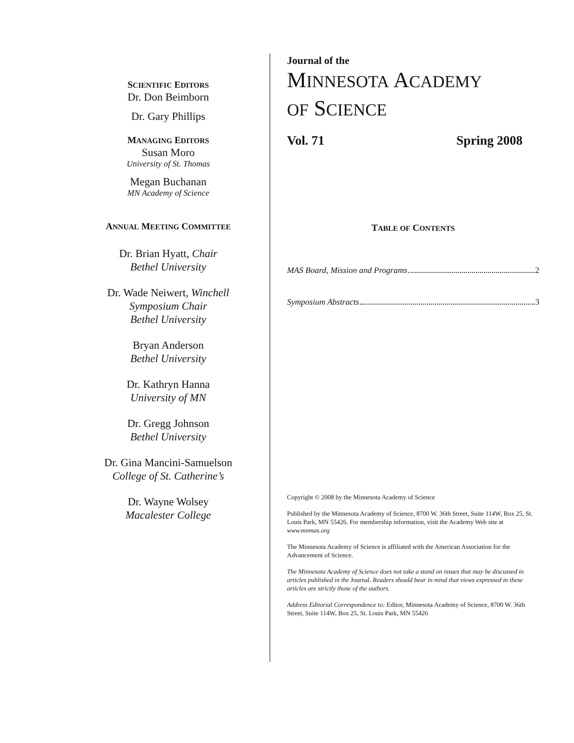SCIENTIFIC EDITORS
Dr. Don Beimborn
Dr. Gary Phillips
MANAGING EDITORS
Susan Moro
University of St. Thomas
Megan Buchanan
MN Academy of Science
ANNUAL MEETING COMMITTEE
Dr. Brian Hyatt, Chair
Bethel University
Dr. Wade Neiwert, Winchell
Symposium Chair
Bethel University
Bryan Anderson
Bethel University
Dr. Kathryn Hanna
University of MN
Dr. Gregg Johnson
Bethel University
Dr. Gina Mancini-Samuelson
College of St. Catherine’s
Dr. Wayne Wolsey
Macalester College
Journal of the
MINNESOTA ACADEMY
OF SCIENCE
Vol. 71 Spring 2008
TABLE OF CONTENTS
MAS Board, Mission and Programs 2
Symposium Abstracts 3
Copyright © 2008 by the Minnesota Academy of Science
Published by the Minnesota Academy of Science, 8700 W. 36th Street, Suite 114W, Box 25, St. Louis Park, MN 55426. For membership information, visit the Academy Web site at www.mnmas.org
The Minnesota Academy of Science is affiliated with the American Association for the Advancement of Science.
The Minnesota Academy of Science does not take a stand on issues that may be discussed in articles published in the Journal. Readers should bear in mind that views expressed in these articles are strictly those of the authors.
Address Editorial Correspondence to: Editor, Minnesota Academy of Science, 8700 W. 36th Street, Suite 114W, Box 25, St. Louis Park, MN 55426